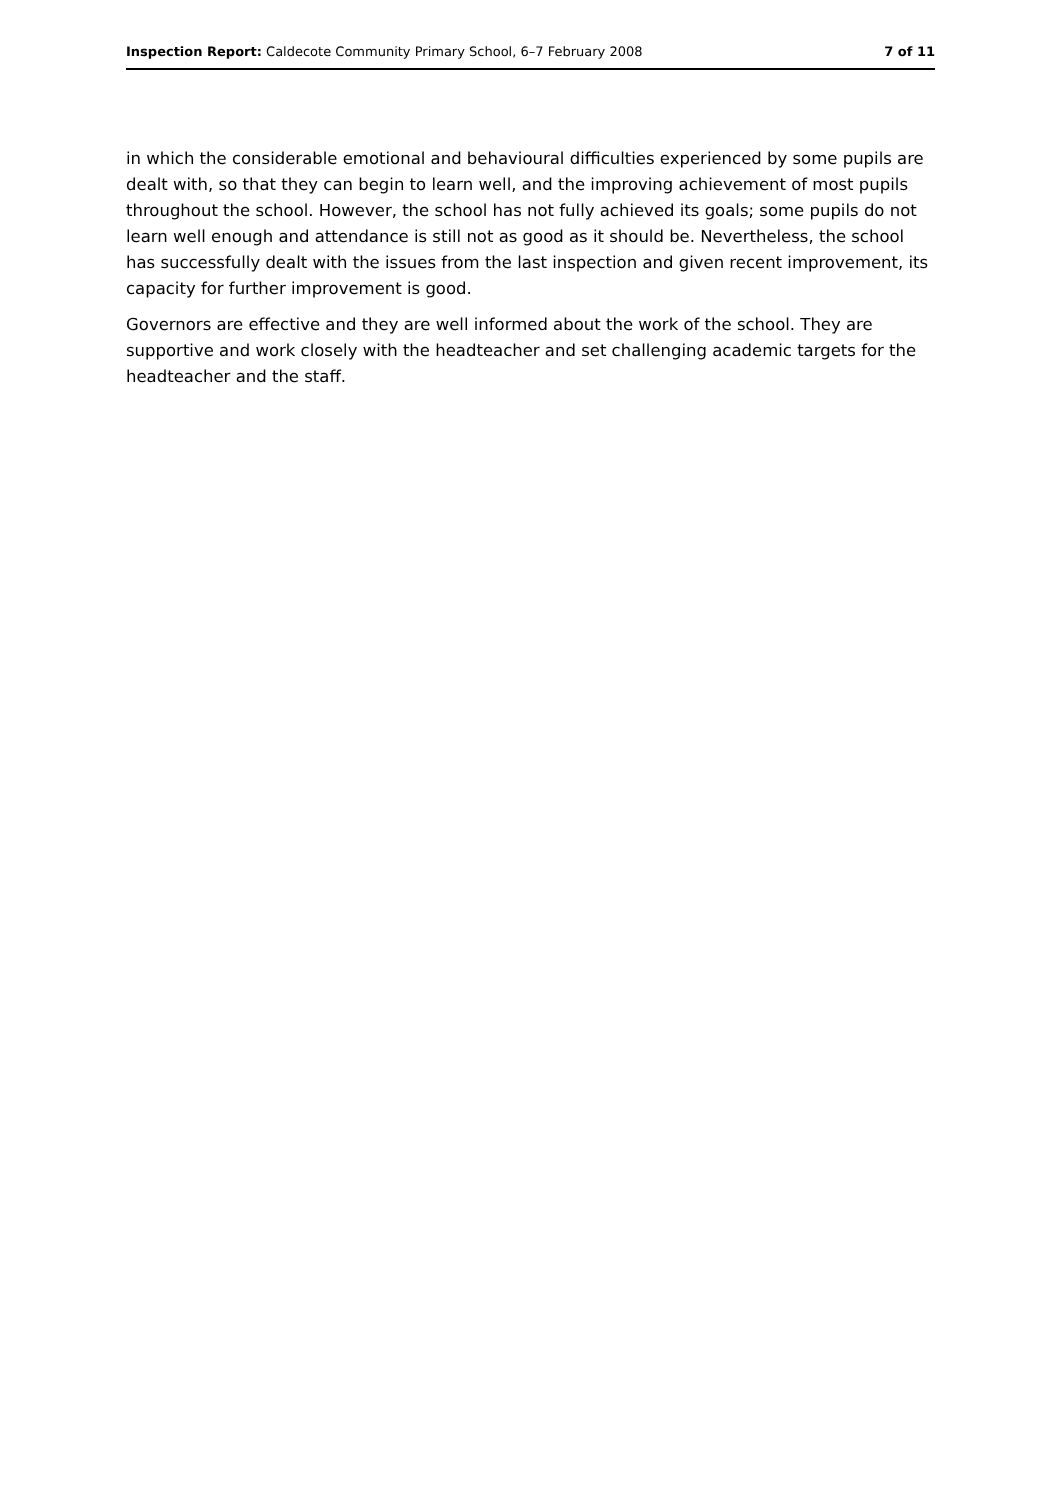Inspection Report: Caldecote Community Primary School, 6–7 February 2008
7 of 11
in which the considerable emotional and behavioural difficulties experienced by some pupils are dealt with, so that they can begin to learn well, and the improving achievement of most pupils throughout the school. However, the school has not fully achieved its goals; some pupils do not learn well enough and attendance is still not as good as it should be. Nevertheless, the school has successfully dealt with the issues from the last inspection and given recent improvement, its capacity for further improvement is good.
Governors are effective and they are well informed about the work of the school. They are supportive and work closely with the headteacher and set challenging academic targets for the headteacher and the staff.